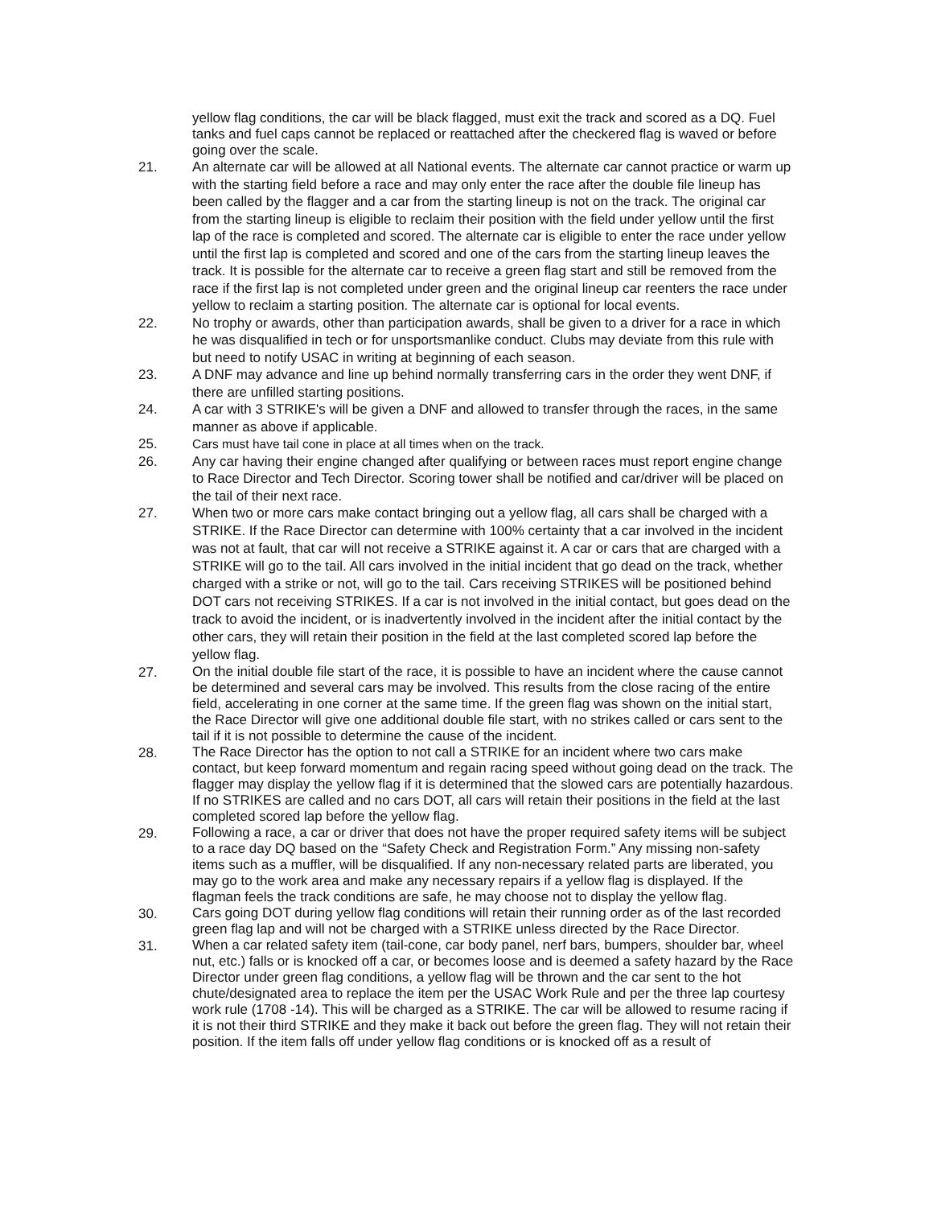yellow flag conditions, the car will be black flagged, must exit the track and scored as a DQ. Fuel tanks and fuel caps cannot be replaced or reattached after the checkered flag is waved or before going over the scale.
21. An alternate car will be allowed at all National events. The alternate car cannot practice or warm up with the starting field before a race and may only enter the race after the double file lineup has been called by the flagger and a car from the starting lineup is not on the track. The original car from the starting lineup is eligible to reclaim their position with the field under yellow until the first lap of the race is completed and scored. The alternate car is eligible to enter the race under yellow until the first lap is completed and scored and one of the cars from the starting lineup leaves the track. It is possible for the alternate car to receive a green flag start and still be removed from the race if the first lap is not completed under green and the original lineup car reenters the race under yellow to reclaim a starting position. The alternate car is optional for local events.
22. No trophy or awards, other than participation awards, shall be given to a driver for a race in which he was disqualified in tech or for unsportsmanlike conduct. Clubs may deviate from this rule with but need to notify USAC in writing at beginning of each season.
23. A DNF may advance and line up behind normally transferring cars in the order they went DNF, if there are unfilled starting positions.
24. A car with 3 STRIKE's will be given a DNF and allowed to transfer through the races, in the same manner as above if applicable.
25. Cars must have tail cone in place at all times when on the track.
26. Any car having their engine changed after qualifying or between races must report engine change to Race Director and Tech Director. Scoring tower shall be notified and car/driver will be placed on the tail of their next race.
27.
When two or more cars make contact bringing out a yellow flag, all cars shall be charged with a STRIKE. If the Race Director can determine with 100% certainty that a car involved in the incident was not at fault, that car will not receive a STRIKE against it. A car or cars that are charged with a STRIKE will go to the tail. All cars involved in the initial incident that go dead on the track, whether charged with a strike or not, will go to the tail. Cars receiving STRIKES will be positioned behind DOT cars not receiving STRIKES. If a car is not involved in the initial contact, but goes dead on the track to avoid the incident, or is inadvertently involved in the incident after the initial contact by the other cars, they will retain their position in the field at the last completed scored lap before the yellow flag.
27.
On the initial double file start of the race, it is possible to have an incident where the cause cannot be determined and several cars may be involved. This results from the close racing of the entire field, accelerating in one corner at the same time. If the green flag was shown on the initial start, the Race Director will give one additional double file start, with no strikes called or cars sent to the tail if it is not possible to determine the cause of the incident.
28.
The Race Director has the option to not call a STRIKE for an incident where two cars make contact, but keep forward momentum and regain racing speed without going dead on the track. The flagger may display the yellow flag if it is determined that the slowed cars are potentially hazardous. If no STRIKES are called and no cars DOT, all cars will retain their positions in the field at the last completed scored lap before the yellow flag.
29.
Following a race, a car or driver that does not have the proper required safety items will be subject to a race day DQ based on the “Safety Check and Registration Form.” Any missing non-safety items such as a muffler, will be disqualified. If any non-necessary related parts are liberated, you may go to the work area and make any necessary repairs if a yellow flag is displayed. If the flagman feels the track conditions are safe, he may choose not to display the yellow flag.
30.
Cars going DOT during yellow flag conditions will retain their running order as of the last recorded green flag lap and will not be charged with a STRIKE unless directed by the Race Director.
31.
When a car related safety item (tail-cone, car body panel, nerf bars, bumpers, shoulder bar, wheel nut, etc.) falls or is knocked off a car, or becomes loose and is deemed a safety hazard by the Race Director under green flag conditions, a yellow flag will be thrown and the car sent to the hot chute/designated area to replace the item per the USAC Work Rule and per the three lap courtesy work rule (1708 -14). This will be charged as a STRIKE. The car will be allowed to resume racing if it is not their third STRIKE and they make it back out before the green flag. They will not retain their position. If the item falls off under yellow flag conditions or is knocked off as a result of